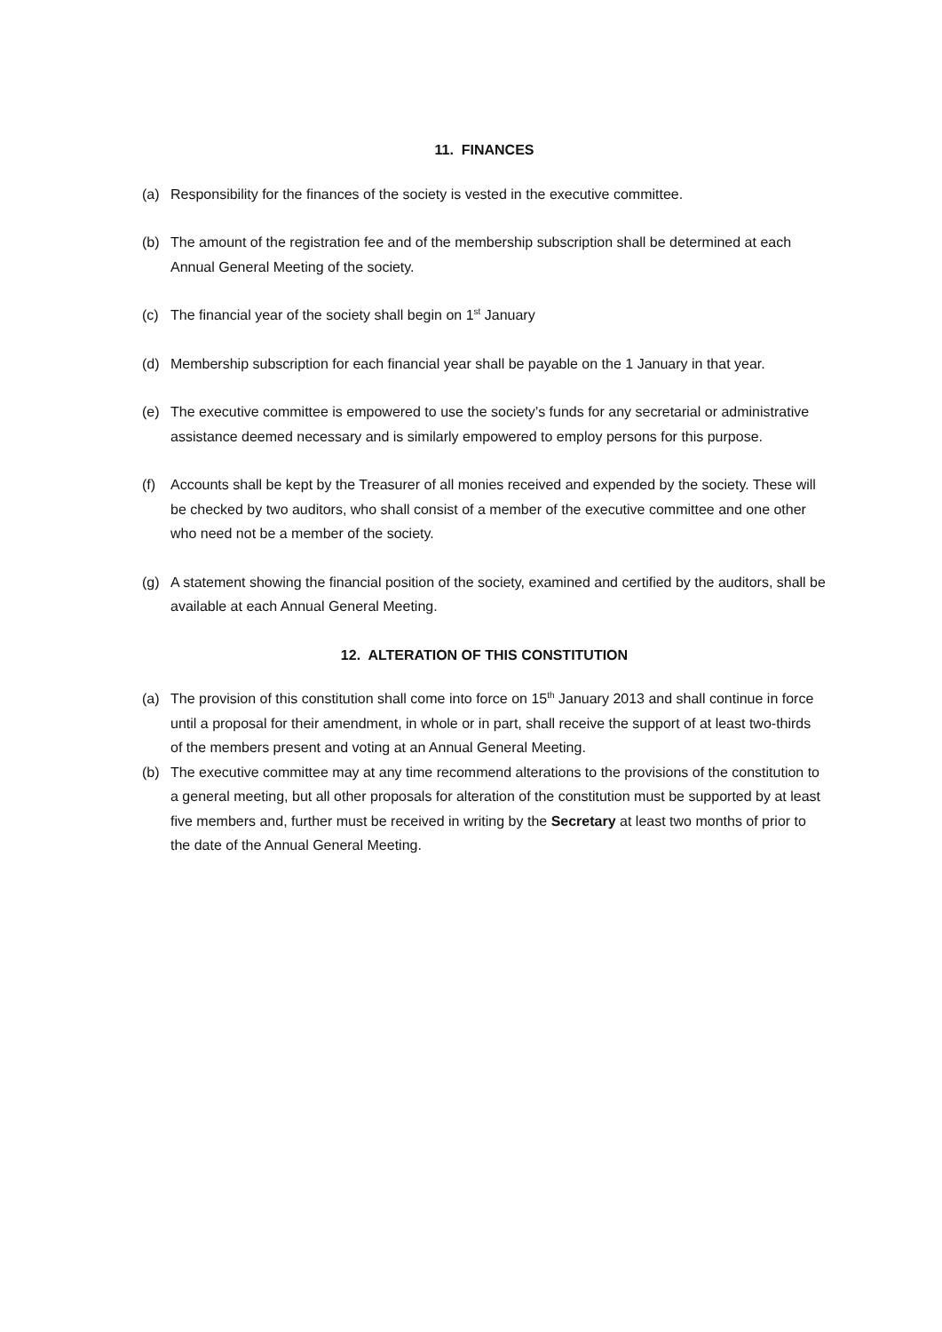11. FINANCES
(a) Responsibility for the finances of the society is vested in the executive committee.
(b) The amount of the registration fee and of the membership subscription shall be determined at each Annual General Meeting of the society.
(c) The financial year of the society shall begin on 1<sup>st</sup> January
(d) Membership subscription for each financial year shall be payable on the 1 January in that year.
(e) The executive committee is empowered to use the society’s funds for any secretarial or administrative assistance deemed necessary and is similarly empowered to employ persons for this purpose.
(f) Accounts shall be kept by the Treasurer of all monies received and expended by the society. These will be checked by two auditors, who shall consist of a member of the executive committee and one other who need not be a member of the society.
(g) A statement showing the financial position of the society, examined and certified by the auditors, shall be available at each Annual General Meeting.
12. ALTERATION OF THIS CONSTITUTION
(a) The provision of this constitution shall come into force on 15<sup>th</sup> January 2013 and shall continue in force until a proposal for their amendment, in whole or in part, shall receive the support of at least two-thirds of the members present and voting at an Annual General Meeting.
(b) The executive committee may at any time recommend alterations to the provisions of the constitution to a general meeting, but all other proposals for alteration of the constitution must be supported by at least five members and, further must be received in writing by the Secretary at least two months of prior to the date of the Annual General Meeting.